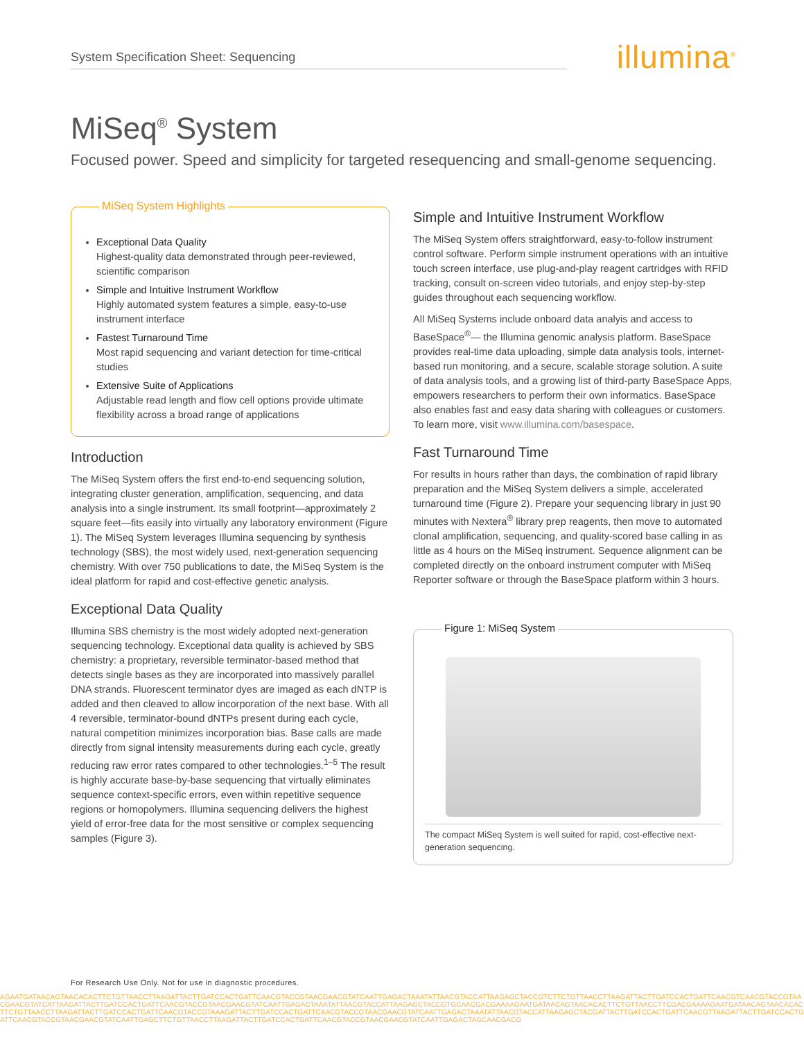System Specification Sheet: Sequencing illumina<sup>®</sup>
MiSeq<sup>®</sup> System
Focused power. Speed and simplicity for targeted resequencing and small-genome sequencing.
MiSeq System Highlights
Exceptional Data Quality
Highest-quality data demonstrated through peer-reviewed, scientific comparison
Simple and Intuitive Instrument Workflow
Highly automated system features a simple, easy-to-use instrument interface
Fastest Turnaround Time
Most rapid sequencing and variant detection for time-critical studies
Extensive Suite of Applications
Adjustable read length and flow cell options provide ultimate flexibility across a broad range of applications
Introduction
The MiSeq System offers the first end-to-end sequencing solution, integrating cluster generation, amplification, sequencing, and data analysis into a single instrument. Its small footprint—approximately 2 square feet—fits easily into virtually any laboratory environment (Figure 1). The MiSeq System leverages Illumina sequencing by synthesis technology (SBS), the most widely used, next-generation sequencing chemistry. With over 750 publications to date, the MiSeq System is the ideal platform for rapid and cost-effective genetic analysis.
Exceptional Data Quality
Illumina SBS chemistry is the most widely adopted next-generation sequencing technology. Exceptional data quality is achieved by SBS chemistry: a proprietary, reversible terminator-based method that detects single bases as they are incorporated into massively parallel DNA strands. Fluorescent terminator dyes are imaged as each dNTP is added and then cleaved to allow incorporation of the next base. With all 4 reversible, terminator-bound dNTPs present during each cycle, natural competition minimizes incorporation bias. Base calls are made directly from signal intensity measurements during each cycle, greatly reducing raw error rates compared to other technologies.<sup>1–5</sup> The result is highly accurate base-by-base sequencing that virtually eliminates sequence context-specific errors, even within repetitive sequence regions or homopolymers. Illumina sequencing delivers the highest yield of error-free data for the most sensitive or complex sequencing samples (Figure 3).
Simple and Intuitive Instrument Workflow
The MiSeq System offers straightforward, easy-to-follow instrument control software. Perform simple instrument operations with an intuitive touch screen interface, use plug-and-play reagent cartridges with RFID tracking, consult on-screen video tutorials, and enjoy step-by-step guides throughout each sequencing workflow.
All MiSeq Systems include onboard data analyis and access to BaseSpace<sup>®</sup>— the Illumina genomic analysis platform. BaseSpace provides real-time data uploading, simple data analysis tools, internet-based run monitoring, and a secure, scalable storage solution. A suite of data analysis tools, and a growing list of third-party BaseSpace Apps, empowers researchers to perform their own informatics. BaseSpace also enables fast and easy data sharing with colleagues or customers. To learn more, visit www.illumina.com/basespace.
Fast Turnaround Time
For results in hours rather than days, the combination of rapid library preparation and the MiSeq System delivers a simple, accelerated turnaround time (Figure 2). Prepare your sequencing library in just 90 minutes with Nextera<sup>®</sup> library prep reagents, then move to automated clonal amplification, sequencing, and quality-scored base calling in as little as 4 hours on the MiSeq instrument. Sequence alignment can be completed directly on the onboard instrument computer with MiSeq Reporter software or through the BaseSpace platform within 3 hours.
Figure 1: MiSeq System
The compact MiSeq System is well suited for rapid, cost-effective next-generation sequencing.
For Research Use Only. Not for use in diagnostic procedures.
AGAATGATAACAGTAACACACTTCTGTTAACCTTAAGATTACTTGATCCACTGATTCAACGTACCGTAACGAACGTATCAATTGAGACTAAATATTAACGTACCATTAAGAGCTACCGTCTTCTGTTAACCTTAAGATTACTTGATCCACTGATTCAACGTCAACGTACCGTAACGAACGTATCATTAAGATTACTTGATCCACTGATTCAACGTACCGTAACGAACGTATCAATTGAGACTAAATATTAACGTACCATTAAGAGCTACCGTGCAACGACGAAAAGAATGATAACAGTAACACACTTCTGTTAACCTTCGACGAAAAGAATGATAACAGTAACACACTTCTGTTAACCTTAAGATTACTTGATCCACTGATTCAACGTACCGTAAAGATTACTTGATCCACTGATTCAACGTACCGTAACGAACGTATCAATTGAGACTAAATATTAACGTACCATTAAGAGCTACGATTACTTGATCCACTGATTCAACGTTAAGATTACTTGATCCACTGATTCAACGTACCGTAACGAACGTATCAATTGAGCTTCTGTTAACCTTAAGATTACTTGATCCACTGATTCAACGTACCGTAACGAACGTATCAATTGAGACTAGCAACGACG